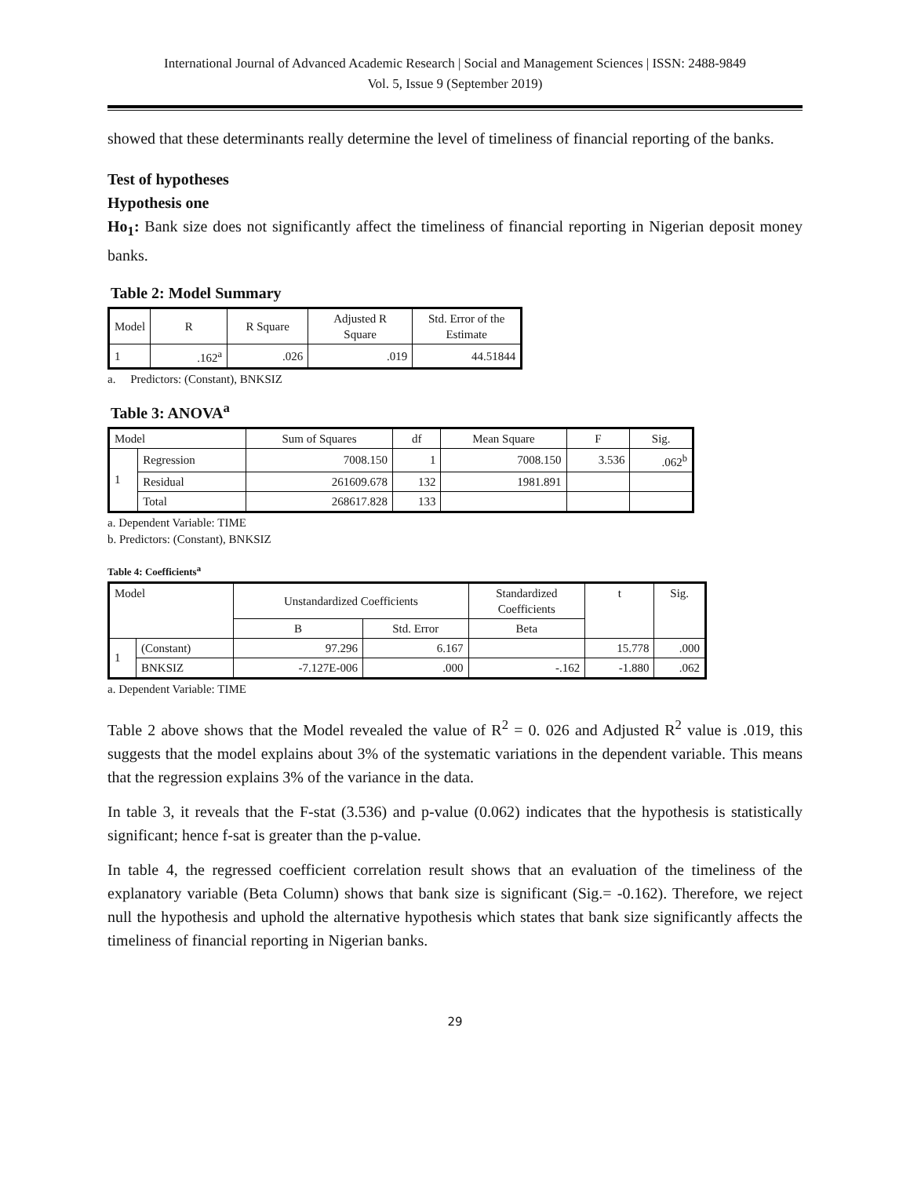International Journal of Advanced Academic Research | Social and Management Sciences | ISSN: 2488-9849
Vol. 5, Issue 9 (September 2019)
showed that these determinants really determine the level of timeliness of financial reporting of the banks.
Test of hypotheses
Hypothesis one
Ho<sub>1</sub>: Bank size does not significantly affect the timeliness of financial reporting in Nigerian deposit money banks.
Table 2: Model Summary
| Model | R | R Square | Adjusted R Square | Std. Error of the Estimate |
| --- | --- | --- | --- | --- |
| 1 | .162<sup>a</sup> | .026 | .019 | 44.51844 |
a. Predictors: (Constant), BNKSIZ
Table 3: ANOVA<sup>a</sup>
| Model | | Sum of Squares | df | Mean Square | F | Sig. |
| --- | --- | --- | --- | --- | --- | --- |
| 1 | Regression | 7008.150 | 1 | 7008.150 | 3.536 | .062<sup>b</sup> |
| | Residual | 261609.678 | 132 | 1981.891 | | |
| | Total | 268617.828 | 133 | | | |
a. Dependent Variable: TIME
b. Predictors: (Constant), BNKSIZ
Table 4: Coefficients<sup>a</sup>
| Model | | Unstandardized Coefficients | | Standardized Coefficients | t | Sig. |
| --- | --- | --- | --- | --- | --- | --- |
| | | B | Std. Error | Beta | | |
| 1 | (Constant) | 97.296 | 6.167 | | 15.778 | .000 |
| | BNKSIZ | -7.127E-006 | .000 | -.162 | -1.880 | .062 |
a. Dependent Variable: TIME
Table 2 above shows that the Model revealed the value of R<sup>2</sup> = 0. 026 and Adjusted R<sup>2</sup> value is .019, this suggests that the model explains about 3% of the systematic variations in the dependent variable. This means that the regression explains 3% of the variance in the data.
In table 3, it reveals that the F-stat (3.536) and p-value (0.062) indicates that the hypothesis is statistically significant; hence f-sat is greater than the p-value.
In table 4, the regressed coefficient correlation result shows that an evaluation of the timeliness of the explanatory variable (Beta Column) shows that bank size is significant (Sig.= -0.162). Therefore, we reject null the hypothesis and uphold the alternative hypothesis which states that bank size significantly affects the timeliness of financial reporting in Nigerian banks.
29